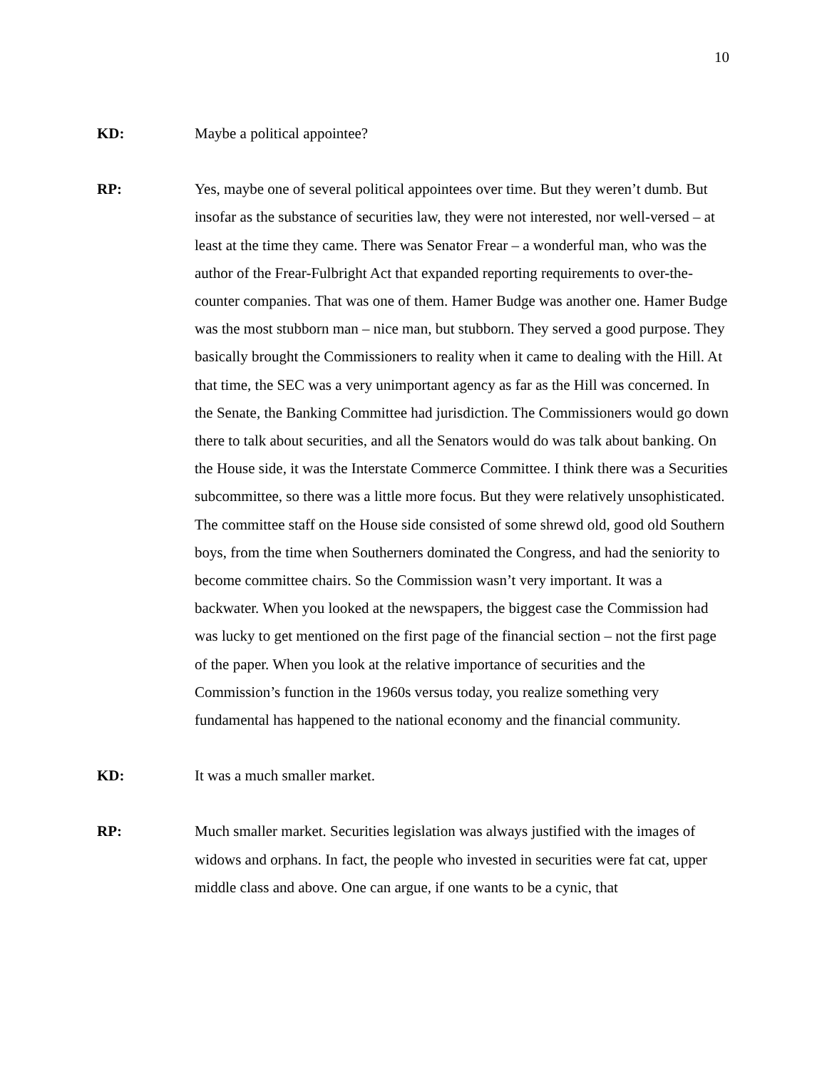10
KD: Maybe a political appointee?
RP: Yes, maybe one of several political appointees over time. But they weren’t dumb. But insofar as the substance of securities law, they were not interested, nor well-versed – at least at the time they came. There was Senator Frear – a wonderful man, who was the author of the Frear-Fulbright Act that expanded reporting requirements to over-the-counter companies. That was one of them. Hamer Budge was another one. Hamer Budge was the most stubborn man – nice man, but stubborn. They served a good purpose. They basically brought the Commissioners to reality when it came to dealing with the Hill. At that time, the SEC was a very unimportant agency as far as the Hill was concerned. In the Senate, the Banking Committee had jurisdiction. The Commissioners would go down there to talk about securities, and all the Senators would do was talk about banking. On the House side, it was the Interstate Commerce Committee. I think there was a Securities subcommittee, so there was a little more focus. But they were relatively unsophisticated. The committee staff on the House side consisted of some shrewd old, good old Southern boys, from the time when Southerners dominated the Congress, and had the seniority to become committee chairs. So the Commission wasn’t very important. It was a backwater. When you looked at the newspapers, the biggest case the Commission had was lucky to get mentioned on the first page of the financial section – not the first page of the paper. When you look at the relative importance of securities and the Commission’s function in the 1960s versus today, you realize something very fundamental has happened to the national economy and the financial community.
KD: It was a much smaller market.
RP: Much smaller market. Securities legislation was always justified with the images of widows and orphans. In fact, the people who invested in securities were fat cat, upper middle class and above. One can argue, if one wants to be a cynic, that